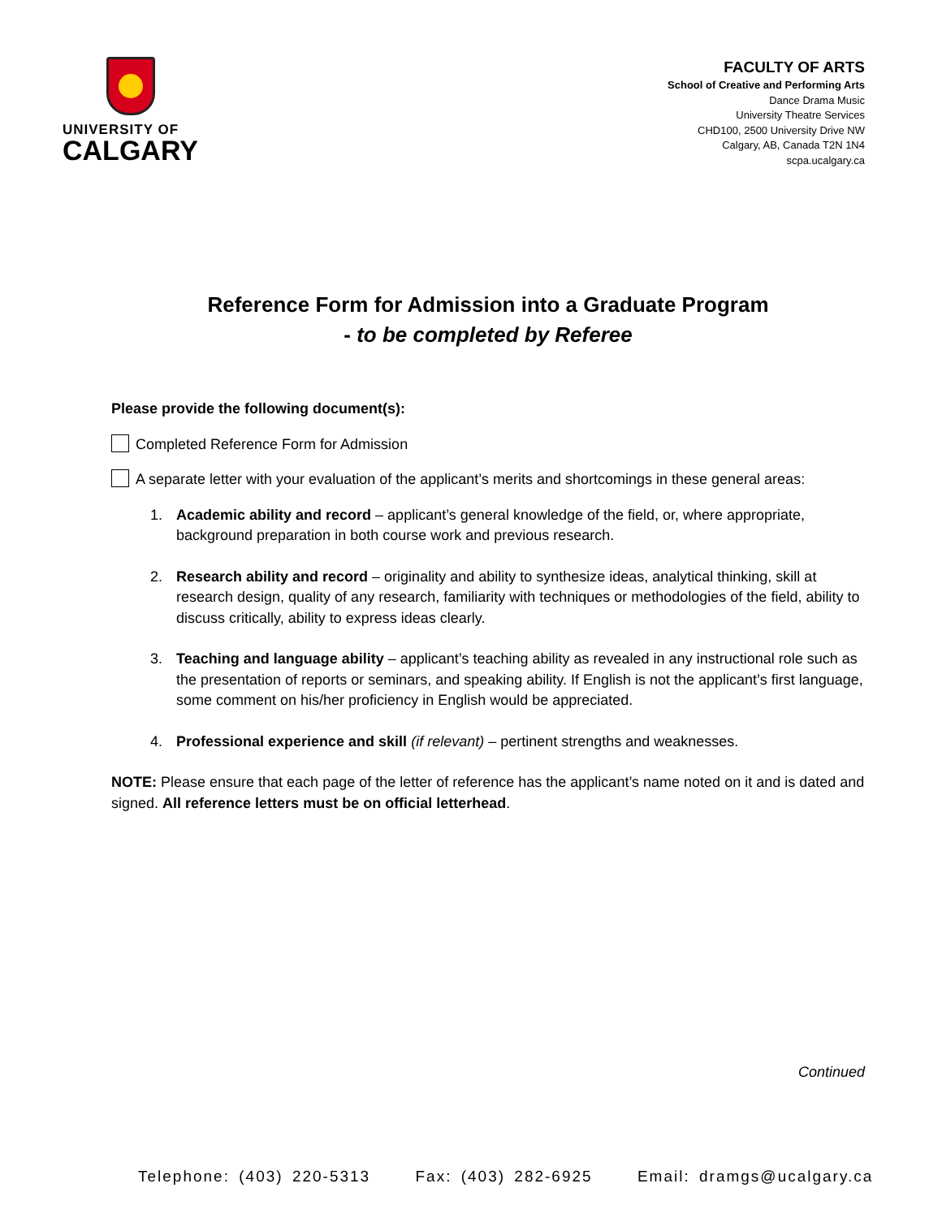UNIVERSITY OF
CALGARY
FACULTY OF ARTS
School of Creative and Performing Arts
Dance Drama Music
University Theatre Services
CHD100, 2500 University Drive NW
Calgary, AB, Canada T2N 1N4
scpa.ucalgary.ca
Reference Form for Admission into a Graduate Program
- to be completed by Referee
Please provide the following document(s):
Completed Reference Form for Admission
A separate letter with your evaluation of the applicant’s merits and shortcomings in these general areas:
1. Academic ability and record – applicant’s general knowledge of the field, or, where appropriate, background preparation in both course work and previous research.
2. Research ability and record – originality and ability to synthesize ideas, analytical thinking, skill at research design, quality of any research, familiarity with techniques or methodologies of the field, ability to discuss critically, ability to express ideas clearly.
3. Teaching and language ability – applicant’s teaching ability as revealed in any instructional role such as the presentation of reports or seminars, and speaking ability. If English is not the applicant’s first language, some comment on his/her proficiency in English would be appreciated.
4. Professional experience and skill (if relevant) – pertinent strengths and weaknesses.
NOTE: Please ensure that each page of the letter of reference has the applicant’s name noted on it and is dated and signed. All reference letters must be on official letterhead.
Continued
Telephone: (403) 220-5313 Fax: (403) 282-6925 Email: dramgs@ucalgary.ca